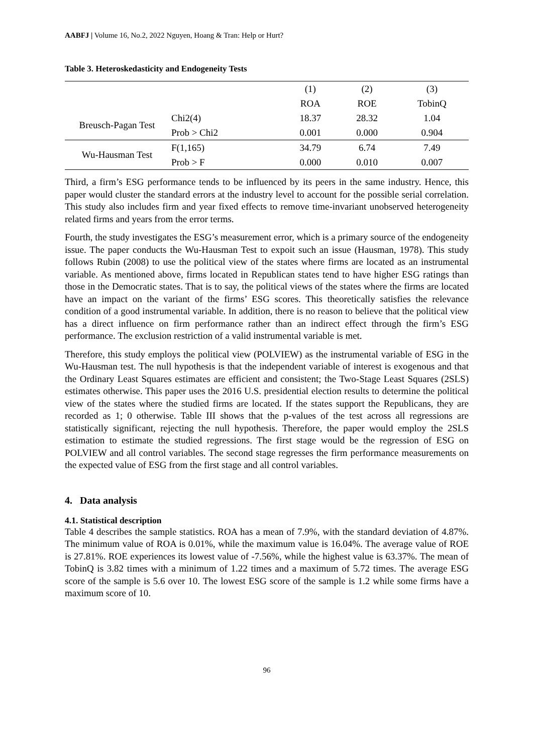AABFJ | Volume 16, No.2, 2022 Nguyen, Hoang & Tran: Help or Hurt?
Table 3. Heteroskedasticity and Endogeneity Tests
| | | (1) | (2) | (3) |
| --- | --- | --- | --- | --- |
| | | ROA | ROE | TobinQ |
| Breusch-Pagan Test | Chi2(4) | 18.37 | 28.32 | 1.04 |
| | Prob > Chi2 | 0.001 | 0.000 | 0.904 |
| Wu-Hausman Test | F(1,165) | 34.79 | 6.74 | 7.49 |
| | Prob > F | 0.000 | 0.010 | 0.007 |
Third, a firm’s ESG performance tends to be influenced by its peers in the same industry. Hence, this paper would cluster the standard errors at the industry level to account for the possible serial correlation. This study also includes firm and year fixed effects to remove time-invariant unobserved heterogeneity related firms and years from the error terms.
Fourth, the study investigates the ESG’s measurement error, which is a primary source of the endogeneity issue. The paper conducts the Wu-Hausman Test to expoit such an issue (Hausman, 1978). This study follows Rubin (2008) to use the political view of the states where firms are located as an instrumental variable. As mentioned above, firms located in Republican states tend to have higher ESG ratings than those in the Democratic states. That is to say, the political views of the states where the firms are located have an impact on the variant of the firms’ ESG scores. This theoretically satisfies the relevance condition of a good instrumental variable. In addition, there is no reason to believe that the political view has a direct influence on firm performance rather than an indirect effect through the firm’s ESG performance. The exclusion restriction of a valid instrumental variable is met.
Therefore, this study employs the political view (POLVIEW) as the instrumental variable of ESG in the Wu-Hausman test. The null hypothesis is that the independent variable of interest is exogenous and that the Ordinary Least Squares estimates are efficient and consistent; the Two-Stage Least Squares (2SLS) estimates otherwise. This paper uses the 2016 U.S. presidential election results to determine the political view of the states where the studied firms are located. If the states support the Republicans, they are recorded as 1; 0 otherwise. Table III shows that the p-values of the test across all regressions are statistically significant, rejecting the null hypothesis. Therefore, the paper would employ the 2SLS estimation to estimate the studied regressions. The first stage would be the regression of ESG on POLVIEW and all control variables. The second stage regresses the firm performance measurements on the expected value of ESG from the first stage and all control variables.
4. Data analysis
4.1. Statistical description
Table 4 describes the sample statistics. ROA has a mean of 7.9%, with the standard deviation of 4.87%. The minimum value of ROA is 0.01%, while the maximum value is 16.04%. The average value of ROE is 27.81%. ROE experiences its lowest value of -7.56%, while the highest value is 63.37%. The mean of TobinQ is 3.82 times with a minimum of 1.22 times and a maximum of 5.72 times. The average ESG score of the sample is 5.6 over 10. The lowest ESG score of the sample is 1.2 while some firms have a maximum score of 10.
96